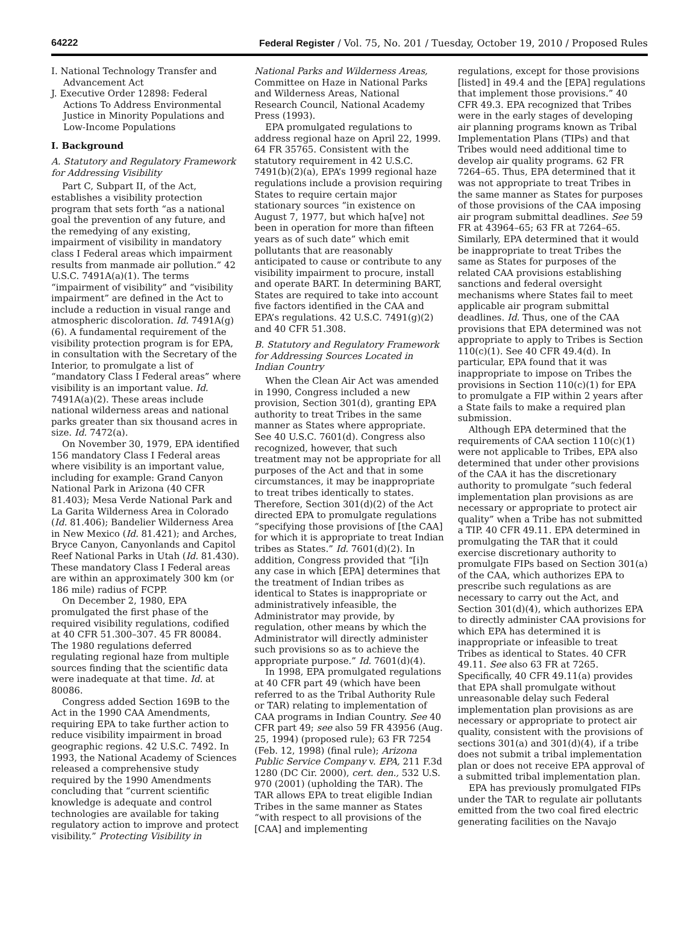64222 Federal Register / Vol. 75, No. 201 / Tuesday, October 19, 2010 / Proposed Rules
I. National Technology Transfer and Advancement Act
J. Executive Order 12898: Federal Actions To Address Environmental Justice in Minority Populations and Low-Income Populations
I. Background
A. Statutory and Regulatory Framework for Addressing Visibility
Part C, Subpart II, of the Act, establishes a visibility protection program that sets forth “as a national goal the prevention of any future, and the remedying of any existing, impairment of visibility in mandatory class I Federal areas which impairment results from manmade air pollution.” 42 U.S.C. 7491A(a)(1). The terms “impairment of visibility” and “visibility impairment” are defined in the Act to include a reduction in visual range and atmospheric discoloration. Id. 7491A(g)(6). A fundamental requirement of the visibility protection program is for EPA, in consultation with the Secretary of the Interior, to promulgate a list of “mandatory Class I Federal areas” where visibility is an important value. Id. 7491A(a)(2). These areas include national wilderness areas and national parks greater than six thousand acres in size. Id. 7472(a).
On November 30, 1979, EPA identified 156 mandatory Class I Federal areas where visibility is an important value, including for example: Grand Canyon National Park in Arizona (40 CFR 81.403); Mesa Verde National Park and La Garita Wilderness Area in Colorado (Id. 81.406); Bandelier Wilderness Area in New Mexico (Id. 81.421); and Arches, Bryce Canyon, Canyonlands and Capitol Reef National Parks in Utah (Id. 81.430). These mandatory Class I Federal areas are within an approximately 300 km (or 186 mile) radius of FCPP.
On December 2, 1980, EPA promulgated the first phase of the required visibility regulations, codified at 40 CFR 51.300–307. 45 FR 80084. The 1980 regulations deferred regulating regional haze from multiple sources finding that the scientific data were inadequate at that time. Id. at 80086.
Congress added Section 169B to the Act in the 1990 CAA Amendments, requiring EPA to take further action to reduce visibility impairment in broad geographic regions. 42 U.S.C. 7492. In 1993, the National Academy of Sciences released a comprehensive study required by the 1990 Amendments concluding that “current scientific knowledge is adequate and control technologies are available for taking regulatory action to improve and protect visibility.” Protecting Visibility in
National Parks and Wilderness Areas, Committee on Haze in National Parks and Wilderness Areas, National Research Council, National Academy Press (1993).
EPA promulgated regulations to address regional haze on April 22, 1999. 64 FR 35765. Consistent with the statutory requirement in 42 U.S.C. 7491(b)(2)(a), EPA’s 1999 regional haze regulations include a provision requiring States to require certain major stationary sources “in existence on August 7, 1977, but which ha[ve] not been in operation for more than fifteen years as of such date” which emit pollutants that are reasonably anticipated to cause or contribute to any visibility impairment to procure, install and operate BART. In determining BART, States are required to take into account five factors identified in the CAA and EPA’s regulations. 42 U.S.C. 7491(g)(2) and 40 CFR 51.308.
B. Statutory and Regulatory Framework for Addressing Sources Located in Indian Country
When the Clean Air Act was amended in 1990, Congress included a new provision, Section 301(d), granting EPA authority to treat Tribes in the same manner as States where appropriate. See 40 U.S.C. 7601(d). Congress also recognized, however, that such treatment may not be appropriate for all purposes of the Act and that in some circumstances, it may be inappropriate to treat tribes identically to states. Therefore, Section 301(d)(2) of the Act directed EPA to promulgate regulations “specifying those provisions of [the CAA] for which it is appropriate to treat Indian tribes as States.” Id. 7601(d)(2). In addition, Congress provided that “[i]n any case in which [EPA] determines that the treatment of Indian tribes as identical to States is inappropriate or administratively infeasible, the Administrator may provide, by regulation, other means by which the Administrator will directly administer such provisions so as to achieve the appropriate purpose.” Id. 7601(d)(4).
In 1998, EPA promulgated regulations at 40 CFR part 49 (which have been referred to as the Tribal Authority Rule or TAR) relating to implementation of CAA programs in Indian Country. See 40 CFR part 49; see also 59 FR 43956 (Aug. 25, 1994) (proposed rule); 63 FR 7254 (Feb. 12, 1998) (final rule); Arizona Public Service Company v. EPA, 211 F.3d 1280 (DC Cir. 2000), cert. den., 532 U.S. 970 (2001) (upholding the TAR). The TAR allows EPA to treat eligible Indian Tribes in the same manner as States “with respect to all provisions of the [CAA] and implementing
regulations, except for those provisions [listed] in 49.4 and the [EPA] regulations that implement those provisions.” 40 CFR 49.3. EPA recognized that Tribes were in the early stages of developing air planning programs known as Tribal Implementation Plans (TIPs) and that Tribes would need additional time to develop air quality programs. 62 FR 7264–65. Thus, EPA determined that it was not appropriate to treat Tribes in the same manner as States for purposes of those provisions of the CAA imposing air program submittal deadlines. See 59 FR at 43964–65; 63 FR at 7264–65. Similarly, EPA determined that it would be inappropriate to treat Tribes the same as States for purposes of the related CAA provisions establishing sanctions and federal oversight mechanisms where States fail to meet applicable air program submittal deadlines. Id. Thus, one of the CAA provisions that EPA determined was not appropriate to apply to Tribes is Section 110(c)(1). See 40 CFR 49.4(d). In particular, EPA found that it was inappropriate to impose on Tribes the provisions in Section 110(c)(1) for EPA to promulgate a FIP within 2 years after a State fails to make a required plan submission.
Although EPA determined that the requirements of CAA section 110(c)(1) were not applicable to Tribes, EPA also determined that under other provisions of the CAA it has the discretionary authority to promulgate “such federal implementation plan provisions as are necessary or appropriate to protect air quality” when a Tribe has not submitted a TIP. 40 CFR 49.11. EPA determined in promulgating the TAR that it could exercise discretionary authority to promulgate FIPs based on Section 301(a) of the CAA, which authorizes EPA to prescribe such regulations as are necessary to carry out the Act, and Section 301(d)(4), which authorizes EPA to directly administer CAA provisions for which EPA has determined it is inappropriate or infeasible to treat Tribes as identical to States. 40 CFR 49.11. See also 63 FR at 7265. Specifically, 40 CFR 49.11(a) provides that EPA shall promulgate without unreasonable delay such Federal implementation plan provisions as are necessary or appropriate to protect air quality, consistent with the provisions of sections 301(a) and 301(d)(4), if a tribe does not submit a tribal implementation plan or does not receive EPA approval of a submitted tribal implementation plan.
EPA has previously promulgated FIPs under the TAR to regulate air pollutants emitted from the two coal fired electric generating facilities on the Navajo